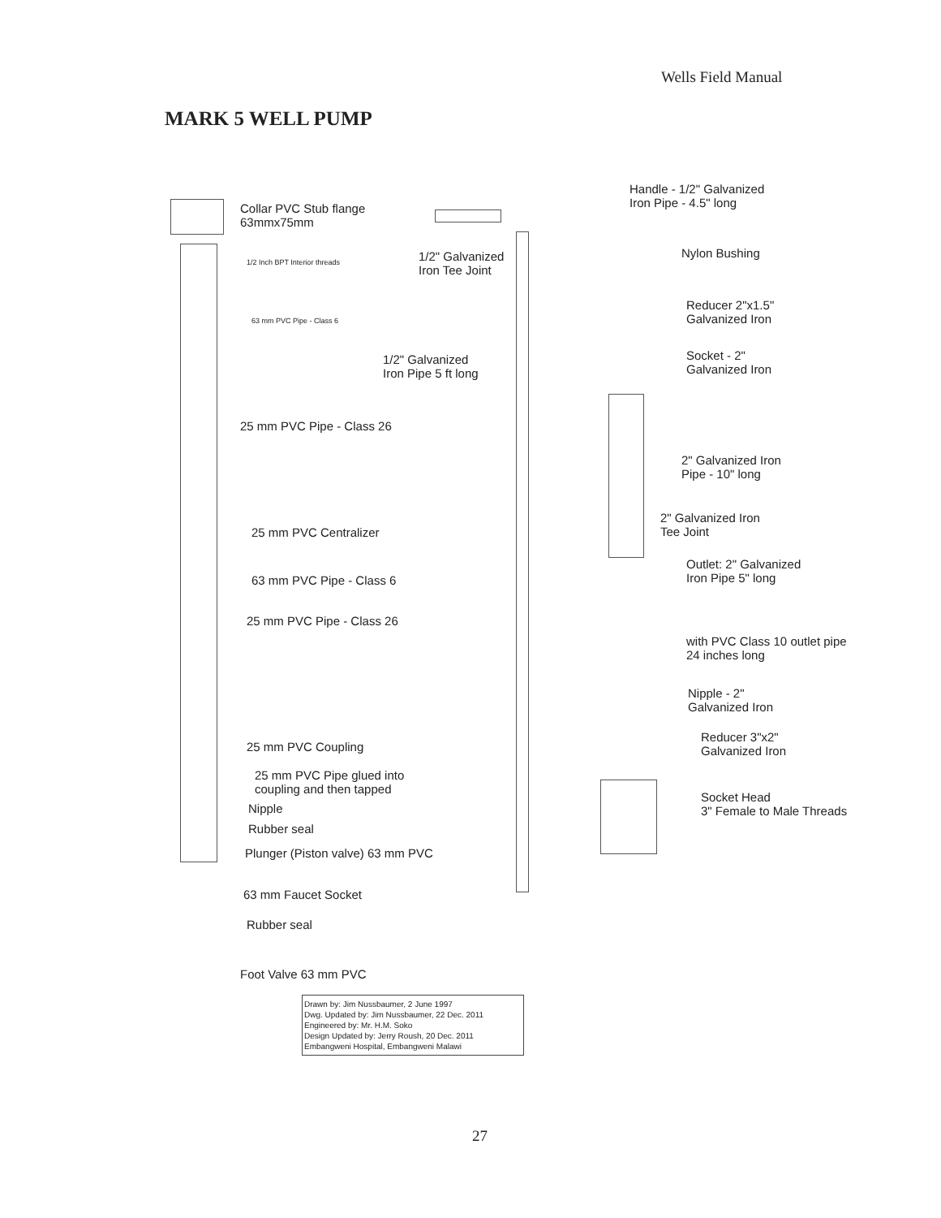Wells Field Manual
MARK 5 WELL PUMP
Collar PVC Stub flange
63mmx75mm
1/2 Inch BPT Interior threads
1/2" Galvanized
Iron Tee Joint
Handle - 1/2" Galvanized
Iron Pipe - 4.5" long
Nylon Bushing
63 mm PVC Pipe - Class 6
Reducer 2"x1.5"
Galvanized Iron
1/2" Galvanized
Iron Pipe 5 ft long
Socket - 2"
Galvanized Iron
25 mm PVC Pipe - Class 26
2" Galvanized Iron
Pipe - 10" long
25 mm PVC Centralizer
2" Galvanized Iron
Tee Joint
63 mm PVC Pipe - Class 6
Outlet: 2" Galvanized
Iron Pipe 5" long
25 mm PVC Pipe - Class 26
with PVC Class 10 outlet pipe
24 inches long
Nipple - 2"
Galvanized Iron
25 mm PVC Coupling
Reducer 3"x2"
Galvanized Iron
25 mm PVC Pipe glued into
coupling and then tapped
Socket Head
3" Female to Male Threads
Nipple
Rubber seal
Plunger (Piston valve) 63 mm PVC
63 mm Faucet Socket
Rubber seal
Foot Valve 63 mm PVC
Drawn by: Jim Nussbaumer, 2 June 1997
Dwg. Updated by: Jim Nussbaumer, 22 Dec. 2011
Engineered by: Mr. H.M. Soko
Design Updated by: Jerry Roush, 20 Dec. 2011
Embangweni Hospital, Embangweni Malawi
27